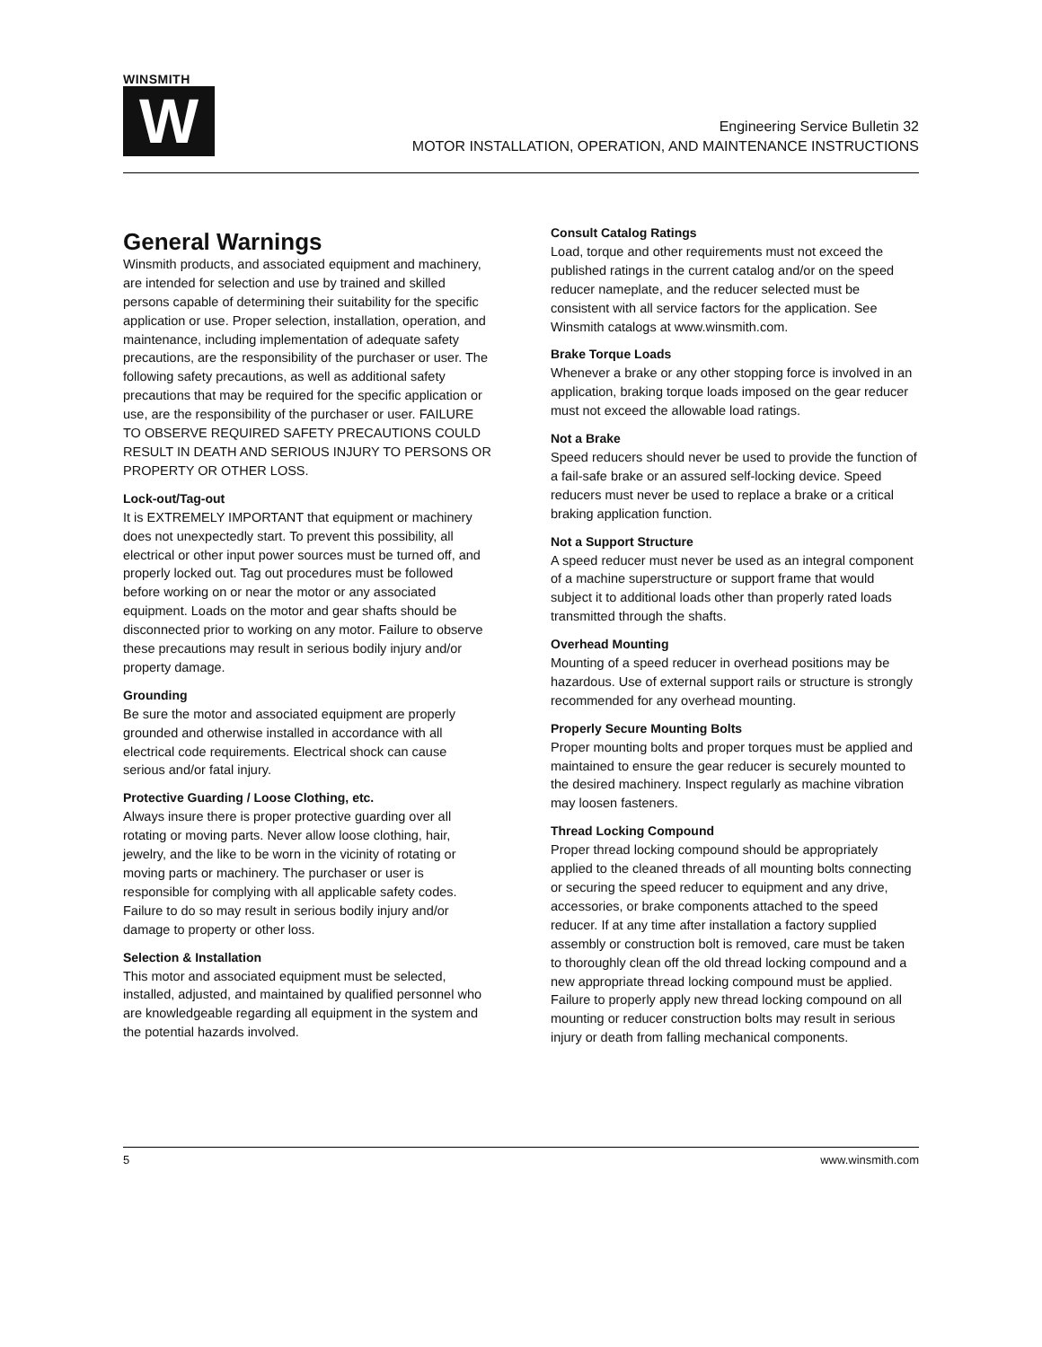WINSMITH
W
Engineering Service Bulletin 32
MOTOR INSTALLATION, OPERATION, AND MAINTENANCE INSTRUCTIONS
General Warnings
Winsmith products, and associated equipment and machinery, are intended for selection and use by trained and skilled persons capable of determining their suitability for the specific application or use. Proper selection, installation, operation, and maintenance, including implementation of adequate safety precautions, are the responsibility of the purchaser or user. The following safety precautions, as well as additional safety precautions that may be required for the specific application or use, are the responsibility of the purchaser or user. FAILURE TO OBSERVE REQUIRED SAFETY PRECAUTIONS COULD RESULT IN DEATH AND SERIOUS INJURY TO PERSONS OR PROPERTY OR OTHER LOSS.
Lock-out/Tag-out
It is EXTREMELY IMPORTANT that equipment or machinery does not unexpectedly start. To prevent this possibility, all electrical or other input power sources must be turned off, and properly locked out. Tag out procedures must be followed before working on or near the motor or any associated equipment. Loads on the motor and gear shafts should be disconnected prior to working on any motor. Failure to observe these precautions may result in serious bodily injury and/or property damage.
Grounding
Be sure the motor and associated equipment are properly grounded and otherwise installed in accordance with all electrical code requirements. Electrical shock can cause serious and/or fatal injury.
Protective Guarding / Loose Clothing, etc.
Always insure there is proper protective guarding over all rotating or moving parts. Never allow loose clothing, hair, jewelry, and the like to be worn in the vicinity of rotating or moving parts or machinery. The purchaser or user is responsible for complying with all applicable safety codes. Failure to do so may result in serious bodily injury and/or damage to property or other loss.
Selection & Installation
This motor and associated equipment must be selected, installed, adjusted, and maintained by qualified personnel who are knowledgeable regarding all equipment in the system and the potential hazards involved.
Consult Catalog Ratings
Load, torque and other requirements must not exceed the published ratings in the current catalog and/or on the speed reducer nameplate, and the reducer selected must be consistent with all service factors for the application. See Winsmith catalogs at www.winsmith.com.
Brake Torque Loads
Whenever a brake or any other stopping force is involved in an application, braking torque loads imposed on the gear reducer must not exceed the allowable load ratings.
Not a Brake
Speed reducers should never be used to provide the function of a fail-safe brake or an assured self-locking device. Speed reducers must never be used to replace a brake or a critical braking application function.
Not a Support Structure
A speed reducer must never be used as an integral component of a machine superstructure or support frame that would subject it to additional loads other than properly rated loads transmitted through the shafts.
Overhead Mounting
Mounting of a speed reducer in overhead positions may be hazardous. Use of external support rails or structure is strongly recommended for any overhead mounting.
Properly Secure Mounting Bolts
Proper mounting bolts and proper torques must be applied and maintained to ensure the gear reducer is securely mounted to the desired machinery. Inspect regularly as machine vibration may loosen fasteners.
Thread Locking Compound
Proper thread locking compound should be appropriately applied to the cleaned threads of all mounting bolts connecting or securing the speed reducer to equipment and any drive, accessories, or brake components attached to the speed reducer. If at any time after installation a factory supplied assembly or construction bolt is removed, care must be taken to thoroughly clean off the old thread locking compound and a new appropriate thread locking compound must be applied. Failure to properly apply new thread locking compound on all mounting or reducer construction bolts may result in serious injury or death from falling mechanical components.
5 www.winsmith.com